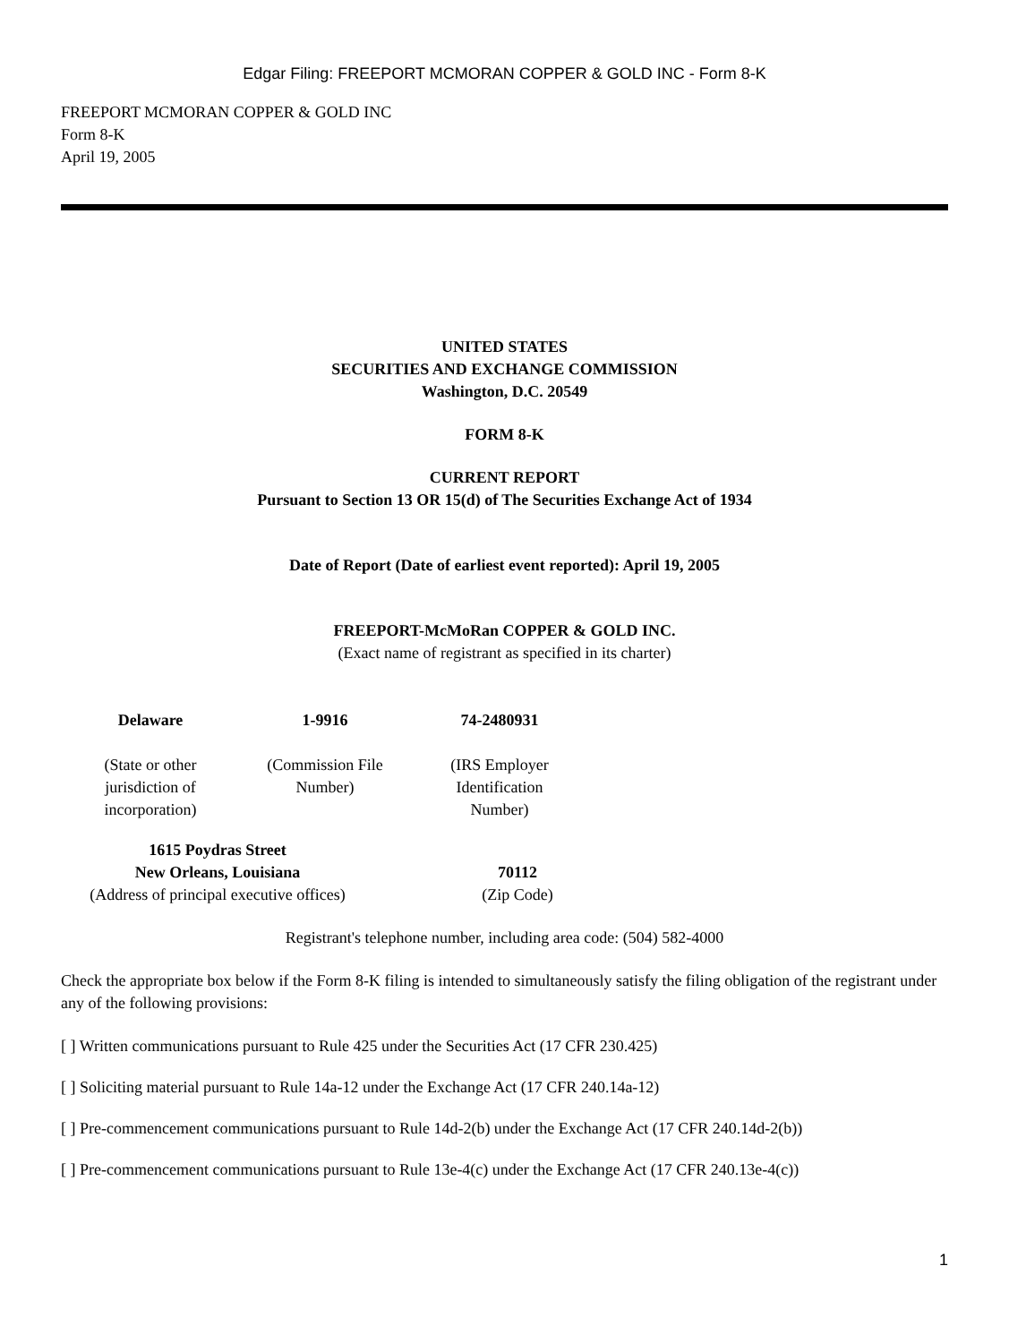Edgar Filing: FREEPORT MCMORAN COPPER & GOLD INC - Form 8-K
FREEPORT MCMORAN COPPER & GOLD INC
Form 8-K
April 19, 2005
UNITED STATES
SECURITIES AND EXCHANGE COMMISSION
Washington, D.C. 20549
FORM 8-K
CURRENT REPORT
Pursuant to Section 13 OR 15(d) of The Securities Exchange Act of 1934
Date of Report (Date of earliest event reported): April 19, 2005
FREEPORT-McMoRan COPPER & GOLD INC.
(Exact name of registrant as specified in its charter)
| Delaware | 1-9916 | 74-2480931 |
| (State or other jurisdiction of incorporation) | (Commission File Number) | (IRS Employer Identification Number) |
| 1615 Poydras Street New Orleans, Louisiana (Address of principal executive offices) | 70112 (Zip Code) |
Registrant's telephone number, including area code: (504) 582-4000
Check the appropriate box below if the Form 8-K filing is intended to simultaneously satisfy the filing obligation of the registrant under any of the following provisions:
[ ] Written communications pursuant to Rule 425 under the Securities Act (17 CFR 230.425)
[ ] Soliciting material pursuant to Rule 14a-12 under the Exchange Act (17 CFR 240.14a-12)
[ ] Pre-commencement communications pursuant to Rule 14d-2(b) under the Exchange Act (17 CFR 240.14d-2(b))
[ ] Pre-commencement communications pursuant to Rule 13e-4(c) under the Exchange Act (17 CFR 240.13e-4(c))
1